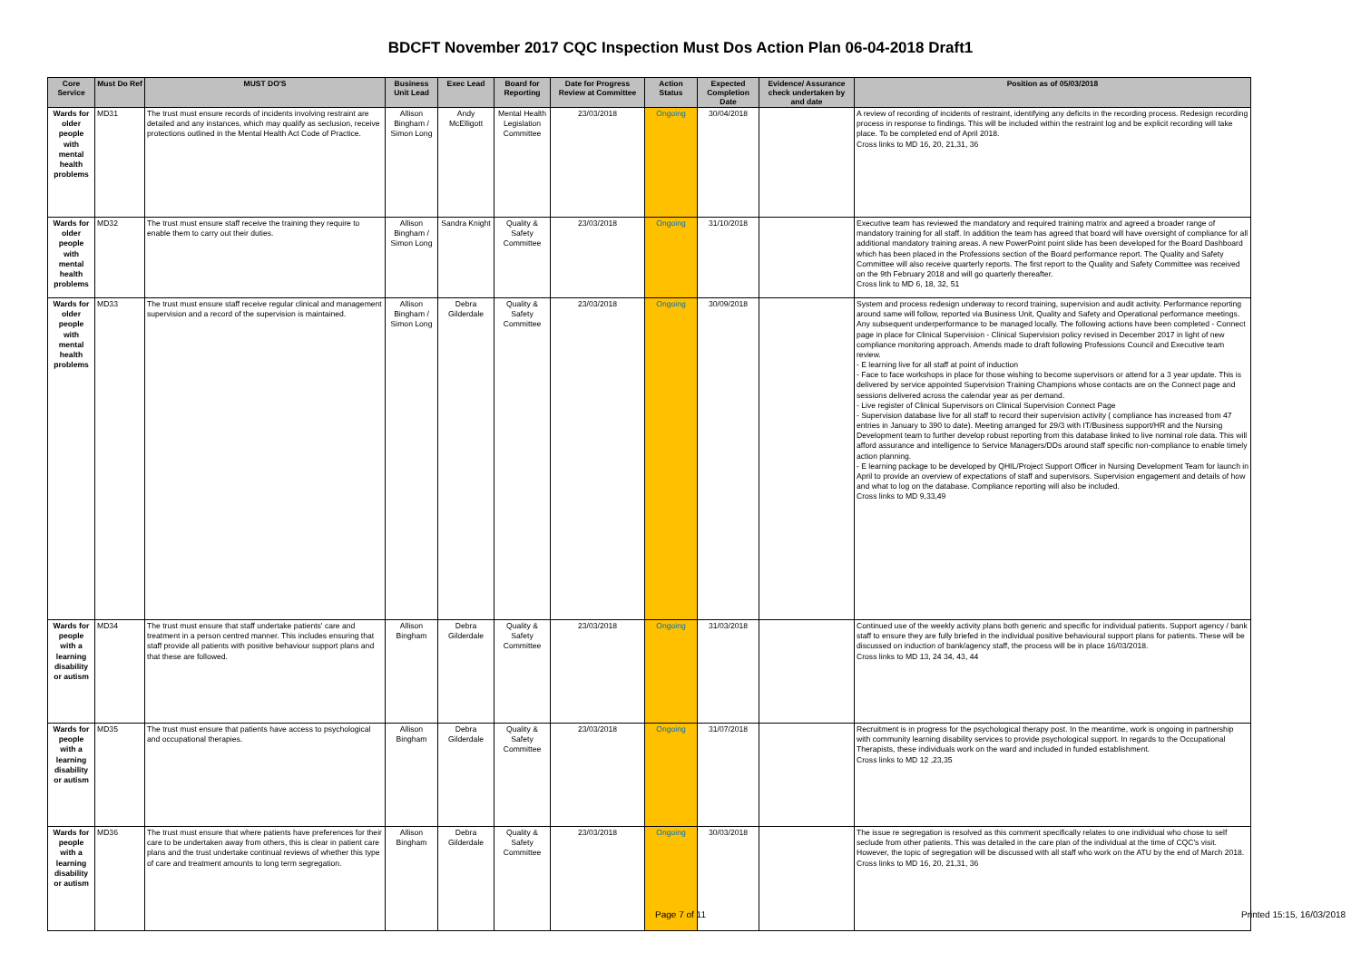BDCFT November 2017 CQC Inspection Must Dos Action Plan 06-04-2018 Draft1
| Core Service | Must Do Ref | MUST DO'S | Business Unit Lead | Exec Lead | Board for Reporting | Date for Progress Review at Committee | Action Status | Expected Completion Date | Evidence/ Assurance check undertaken by and date | Position as of 05/03/2018 |
| --- | --- | --- | --- | --- | --- | --- | --- | --- | --- | --- |
| Wards for older people with mental health problems | MD31 | The trust must ensure records of incidents involving restraint are detailed and any instances, which may qualify as seclusion, receive protections outlined in the Mental Health Act Code of Practice. | Allison Bingham / Simon Long | Andy McElligott | Mental Health Legislation Committee | 23/03/2018 | Ongoing | 30/04/2018 | | A review of recording of incidents of restraint, identifying any deficits in the recording process. Redesign recording process in response to findings. This will be included within the restraint log and be explicit recording will take place. To be completed end of April 2018. Cross links to MD 16, 20, 21,31, 36 |
| Wards for older people with mental health problems | MD32 | The trust must ensure staff receive the training they require to enable them to carry out their duties. | Allison Bingham / Simon Long | Sandra Knight | Quality & Safety Committee | 23/03/2018 | Ongoing | 31/10/2018 | | Executive team has reviewed the mandatory and required training matrix and agreed a broader range of mandatory training for all staff. In addition the team has agreed that board will have oversight of compliance for all additional mandatory training areas. A new PowerPoint point slide has been developed for the Board Dashboard which has been placed in the Professions section of the Board performance report. The Quality and Safety Committee will also receive quarterly reports. The first report to the Quality and Safety Committee was received on the 9th February 2018 and will go quarterly thereafter. Cross link to MD 6, 18, 32, 51 |
| Wards for older people with mental health problems | MD33 | The trust must ensure staff receive regular clinical and management supervision and a record of the supervision is maintained. | Allison Bingham / Simon Long | Debra Gilderdale | Quality & Safety Committee | 23/03/2018 | Ongoing | 30/09/2018 | | System and process redesign underway to record training, supervision and audit activity. Performance reporting around same will follow, reported via Business Unit, Quality and Safety and Operational performance meetings. Any subsequent underperformance to be managed locally. The following actions have been completed - Connect page in place for Clinical Supervision - Clinical Supervision policy revised in December 2017 in light of new compliance monitoring approach. Amends made to draft following Professions Council and Executive team review. - E learning live for all staff at point of induction - Face to face workshops in place for those wishing to become supervisors or attend for a 3 year update. This is delivered by service appointed Supervision Training Champions whose contacts are on the Connect page and sessions delivered across the calendar year as per demand. - Live register of Clinical Supervisors on Clinical Supervision Connect Page - Supervision database live for all staff to record their supervision activity ( compliance has increased from 47 entries in January to 390 to date). Meeting arranged for 29/3 with IT/Business support/HR and the Nursing Development team to further develop robust reporting from this database linked to live nominal role data. This will afford assurance and intelligence to Service Managers/DDs around staff specific non-compliance to enable timely action planning. - E learning package to be developed by QHIL/Project Support Officer in Nursing Development Team for launch in April to provide an overview of expectations of staff and supervisors. Supervision engagement and details of how and what to log on the database. Compliance reporting will also be included. Cross links to MD 9,33,49 |
| Wards for people with a learning disability or autism | MD34 | The trust must ensure that staff undertake patients' care and treatment in a person centred manner. This includes ensuring that staff provide all patients with positive behaviour support plans and that these are followed. | Allison Bingham | Debra Gilderdale | Quality & Safety Committee | 23/03/2018 | Ongoing | 31/03/2018 | | Continued use of the weekly activity plans both generic and specific for individual patients. Support agency / bank staff to ensure they are fully briefed in the individual positive behavioural support plans for patients. These will be discussed on induction of bank/agency staff, the process will be in place 16/03/2018. Cross links to MD 13, 24 34, 43, 44 |
| Wards for people with a learning disability or autism | MD35 | The trust must ensure that patients have access to psychological and occupational therapies. | Allison Bingham | Debra Gilderdale | Quality & Safety Committee | 23/03/2018 | Ongoing | 31/07/2018 | | Recruitment is in progress for the psychological therapy post. In the meantime, work is ongoing in partnership with community learning disability services to provide psychological support. In regards to the Occupational Therapists, these individuals work on the ward and included in funded establishment. Cross links to MD 12 ,23,35 |
| Wards for people with a learning disability or autism | MD36 | The trust must ensure that where patients have preferences for their care to be undertaken away from others, this is clear in patient care plans and the trust undertake continual reviews of whether this type of care and treatment amounts to long term segregation. | Allison Bingham | Debra Gilderdale | Quality & Safety Committee | 23/03/2018 | Ongoing | 30/03/2018 | | The issue re segregation is resolved as this comment specifically relates to one individual who chose to self seclude from other patients. This was detailed in the care plan of the individual at the time of CQC's visit. However, the topic of segregation will be discussed with all staff who work on the ATU by the end of March 2018. Cross links to MD 16, 20, 21,31, 36 |
Page 7 of 11 Printed 15:15, 16/03/2018